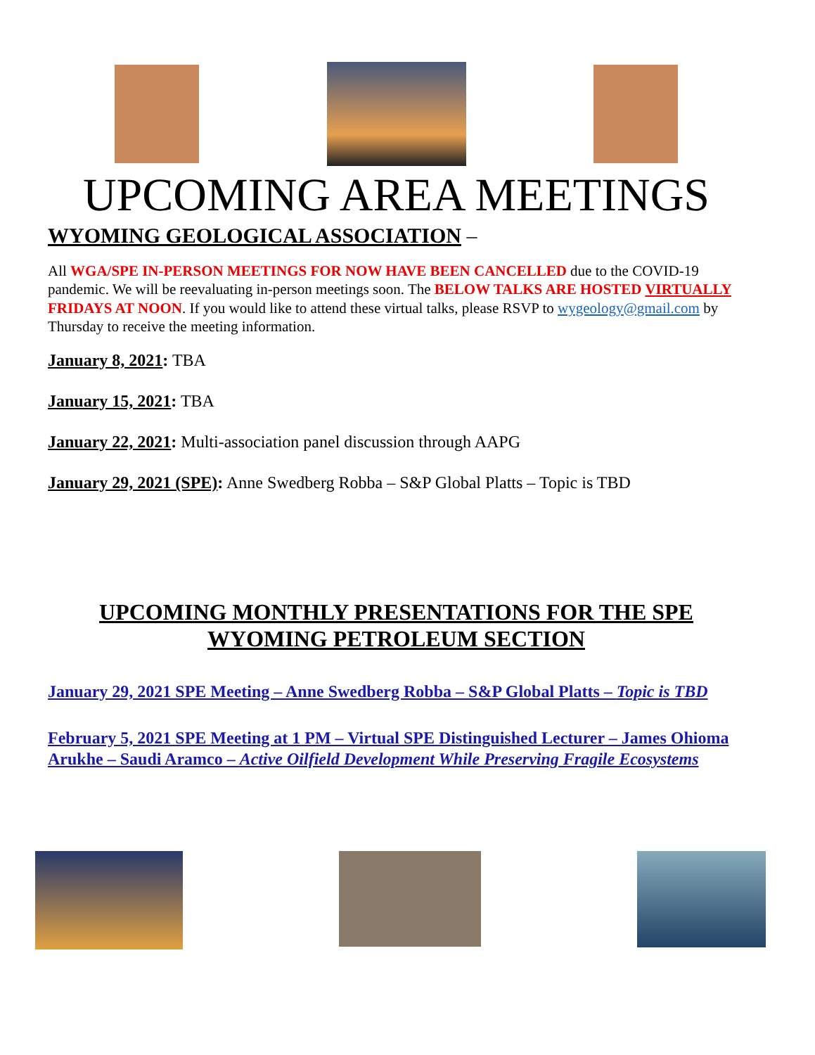UPCOMING AREA MEETINGS
WYOMING GEOLOGICAL ASSOCIATION –
All WGA/SPE IN-PERSON MEETINGS FOR NOW HAVE BEEN CANCELLED due to the COVID-19 pandemic. We will be reevaluating in-person meetings soon. The BELOW TALKS ARE HOSTED VIRTUALLY FRIDAYS AT NOON. If you would like to attend these virtual talks, please RSVP to wygeology@gmail.com by Thursday to receive the meeting information.
January 8, 2021: TBA
January 15, 2021: TBA
January 22, 2021: Multi-association panel discussion through AAPG
January 29, 2021 (SPE): Anne Swedberg Robba – S&P Global Platts – Topic is TBD
UPCOMING MONTHLY PRESENTATIONS FOR THE SPE
WYOMING PETROLEUM SECTION
January 29, 2021 SPE Meeting – Anne Swedberg Robba – S&P Global Platts – Topic is TBD
February 5, 2021 SPE Meeting at 1 PM – Virtual SPE Distinguished Lecturer – James Ohioma Arukhe – Saudi Aramco – Active Oilfield Development While Preserving Fragile Ecosystems